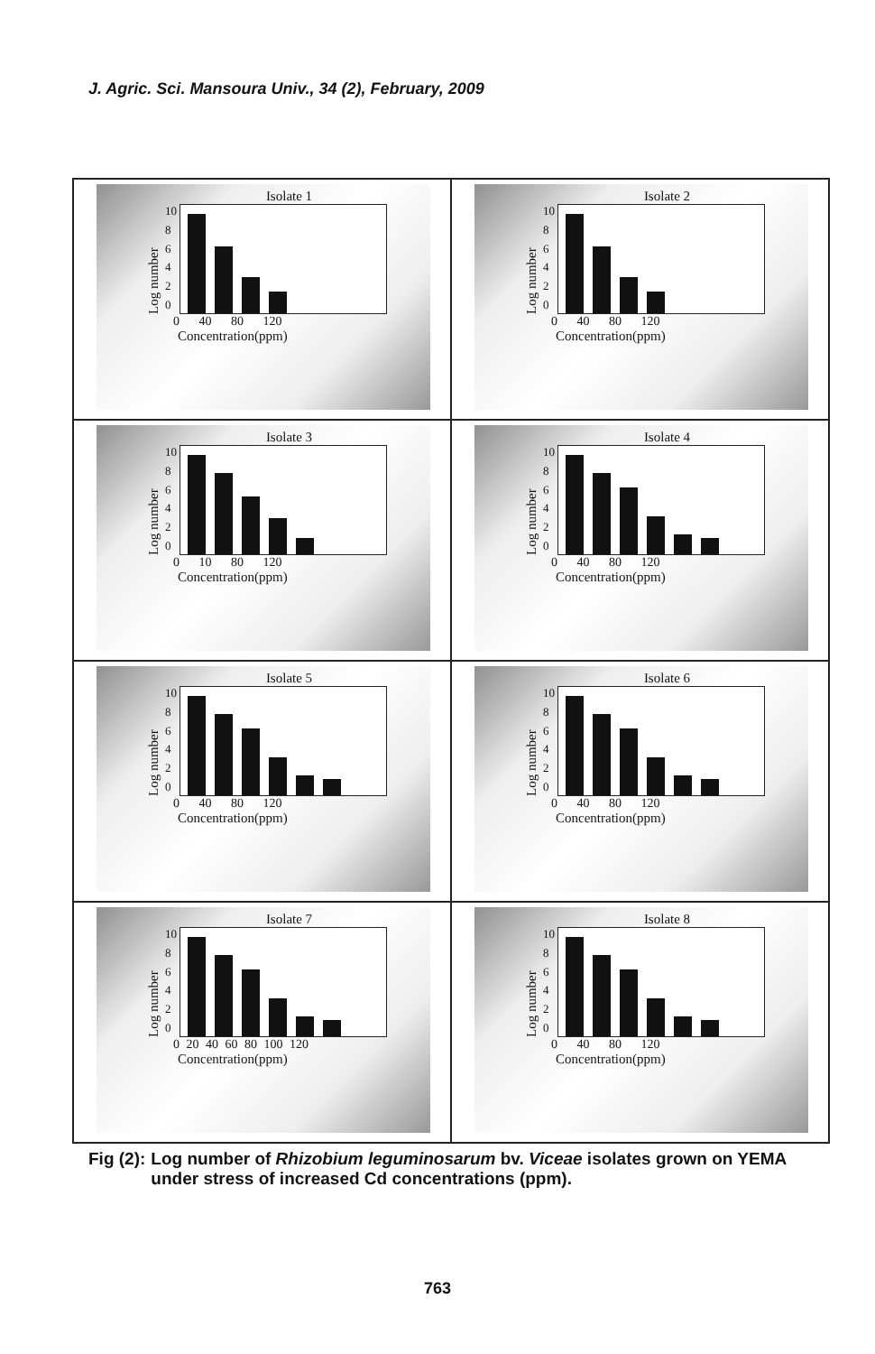J. Agric. Sci. Mansoura Univ., 34 (2), February, 2009
Isolate 1
Log number
10
86420
0 40 80 120
Concentration(ppm)
Isolate 2
Log number
10
86420
0 40 80 120
Concentration(ppm)
Isolate 3
Log number
10
86420
0 10 80 120
Concentration(ppm)
Isolate 4
Log number
10
86420
0 40 80 120
Concentration(ppm)
Isolate 5
Log number
10
86420
0 40 80 120
Concentration(ppm)
Isolate 6
Log number
10
86420
0 40 80 120
Concentration(ppm)
Isolate 7
Log number
10
86420
0 20 40 60 80 100 120
Concentration(ppm)
Isolate 8
Log number
10
86420
0 40 80 120
Concentration(ppm)
Fig (2): Log number of Rhizobium leguminosarum bv. Viceae isolates grown on YEMA under stress of increased Cd concentrations (ppm).
763